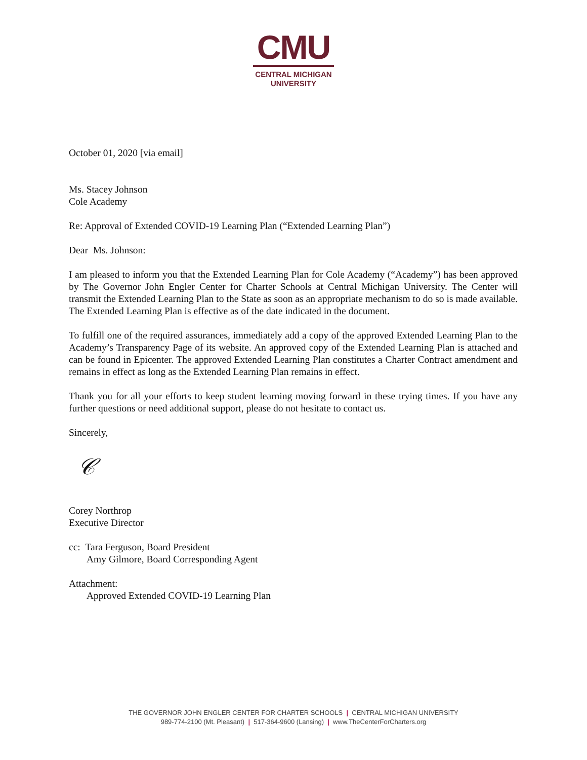CMU
CENTRAL MICHIGAN
UNIVERSITY
October 01, 2020 [via email]
Ms. Stacey Johnson
Cole Academy
Re: Approval of Extended COVID-19 Learning Plan (“Extended Learning Plan”)
Dear Ms. Johnson:
I am pleased to inform you that the Extended Learning Plan for Cole Academy (“Academy”) has been approved by The Governor John Engler Center for Charter Schools at Central Michigan University. The Center will transmit the Extended Learning Plan to the State as soon as an appropriate mechanism to do so is made available. The Extended Learning Plan is effective as of the date indicated in the document.
To fulfill one of the required assurances, immediately add a copy of the approved Extended Learning Plan to the Academy’s Transparency Page of its website. An approved copy of the Extended Learning Plan is attached and can be found in Epicenter. The approved Extended Learning Plan constitutes a Charter Contract amendment and remains in effect as long as the Extended Learning Plan remains in effect.
Thank you for all your efforts to keep student learning moving forward in these trying times. If you have any further questions or need additional support, please do not hesitate to contact us.
Sincerely,
𝒞
Corey Northrop
Executive Director
cc: Tara Ferguson, Board President
Amy Gilmore, Board Corresponding Agent
Attachment:
Approved Extended COVID-19 Learning Plan
THE GOVERNOR JOHN ENGLER CENTER FOR CHARTER SCHOOLS | CENTRAL MICHIGAN UNIVERSITY
989-774-2100 (Mt. Pleasant) | 517-364-9600 (Lansing) | www.TheCenterForCharters.org